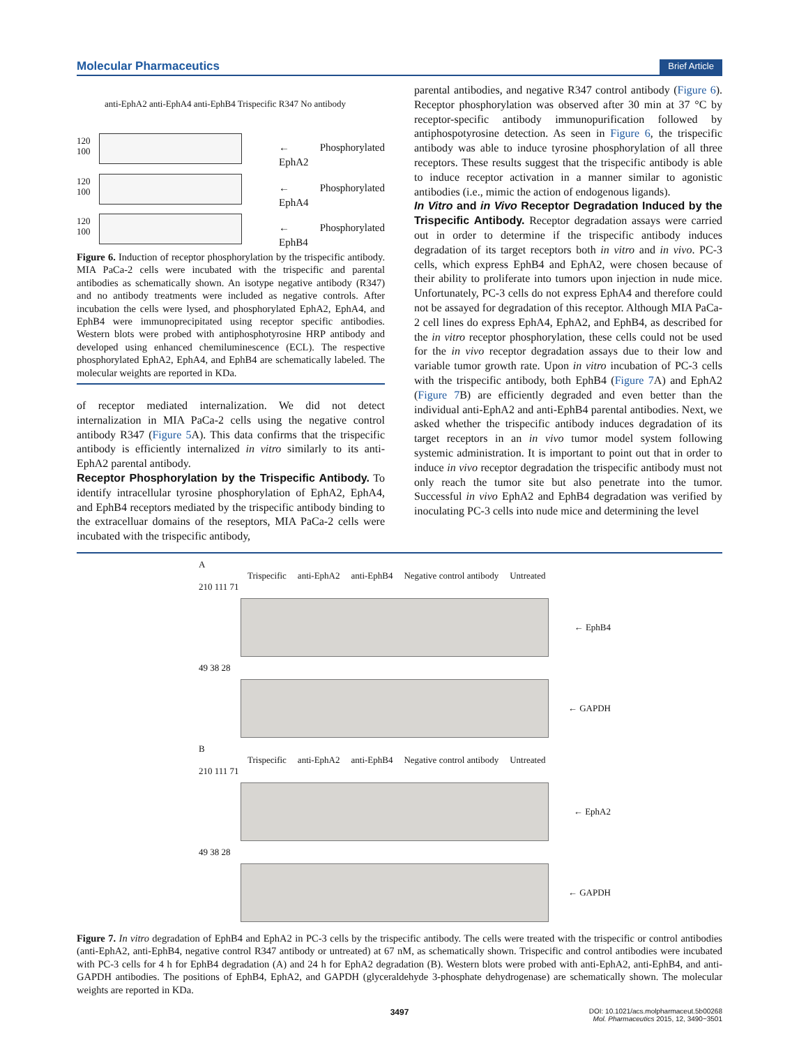Molecular Pharmaceutics Brief Article
anti-EphA2 anti-EphA4 anti-EphB4 Trispecific R347 No antibody
120
100
← Phosphorylated EphA2
120
100
← Phosphorylated EphA4
120
100
← Phosphorylated EphB4
Figure 6. Induction of receptor phosphorylation by the trispecific antibody. MIA PaCa-2 cells were incubated with the trispecific and parental antibodies as schematically shown. An isotype negative antibody (R347) and no antibody treatments were included as negative controls. After incubation the cells were lysed, and phosphorylated EphA2, EphA4, and EphB4 were immunoprecipitated using receptor specific antibodies. Western blots were probed with antiphosphotyrosine HRP antibody and developed using enhanced chemiluminescence (ECL). The respective phosphorylated EphA2, EphA4, and EphB4 are schematically labeled. The molecular weights are reported in KDa.
of receptor mediated internalization. We did not detect internalization in MIA PaCa-2 cells using the negative control antibody R347 (Figure 5 A). This data confirms that the trispecific antibody is efficiently internalized in vitro similarly to its anti-EphA2 parental antibody.
Receptor Phosphorylation by the Trispecific Antibody.
To identify intracellular tyrosine phosphorylation of EphA2, EphA4, and EphB4 receptors mediated by the trispecific antibody binding to the extracelluar domains of the reseptors, MIA PaCa-2 cells were incubated with the trispecific antibody,
parental antibodies, and negative R347 control antibody (Figure 6). Receptor phosphorylation was observed after 30 min at 37 °C by receptor-specific antibody immunopurification followed by antiphospotyrosine detection. As seen in Figure 6, the trispecific antibody was able to induce tyrosine phosphorylation of all three receptors. These results suggest that the trispecific antibody is able to induce receptor activation in a manner similar to agonistic antibodies (i.e., mimic the action of endogenous ligands).
In Vitro and in Vivo Receptor Degradation Induced by the Trispecific Antibody.
Receptor degradation assays were carried out in order to determine if the trispecific antibody induces degradation of its target receptors both in vitro and in vivo. PC-3 cells, which express EphB4 and EphA2, were chosen because of their ability to proliferate into tumors upon injection in nude mice. Unfortunately, PC-3 cells do not express EphA4 and therefore could not be assayed for degradation of this receptor. Although MIA PaCa-2 cell lines do express EphA4, EphA2, and EphB4, as described for the in vitro receptor phosphorylation, these cells could not be used for the in vivo receptor degradation assays due to their low and variable tumor growth rate. Upon in vitro incubation of PC-3 cells with the trispecific antibody, both EphB4 (Figure 7 A) and EphA2 (Figure 7 B) are efficiently degraded and even better than the individual anti-EphA2 and anti-EphB4 parental antibodies. Next, we asked whether the trispecific antibody induces degradation of its target receptors in an in vivo tumor model system following systemic administration. It is important to point out that in order to induce in vivo receptor degradation the trispecific antibody must not only reach the tumor site but also penetrate into the tumor. Successful in vivo EphA2 and EphB4 degradation was verified by inoculating PC-3 cells into nude mice and determining the level
A
Trispecific anti-EphA2 anti-EphB4 Negative control antibody Untreated
210 111 71
← EphB4
49 38 28
← GAPDH
B
Trispecific anti-EphA2 anti-EphB4 Negative control antibody Untreated
210 111 71
← EphA2
49 38 28
← GAPDH
Figure 7. In vitro degradation of EphB4 and EphA2 in PC-3 cells by the trispecific antibody. The cells were treated with the trispecific or control antibodies (anti-EphA2, anti-EphB4, negative control R347 antibody or untreated) at 67 nM, as schematically shown. Trispecific and control antibodies were incubated with PC-3 cells for 4 h for EphB4 degradation (A) and 24 h for EphA2 degradation (B). Western blots were probed with anti-EphA2, anti-EphB4, and anti-GAPDH antibodies. The positions of EphB4, EphA2, and GAPDH (glyceraldehyde 3-phosphate dehydrogenase) are schematically shown. The molecular weights are reported in KDa.
3497 DOI: 10.1021/acs.molpharmaceut.5b00268
Mol. Pharmaceutics 2015, 12, 3490−3501